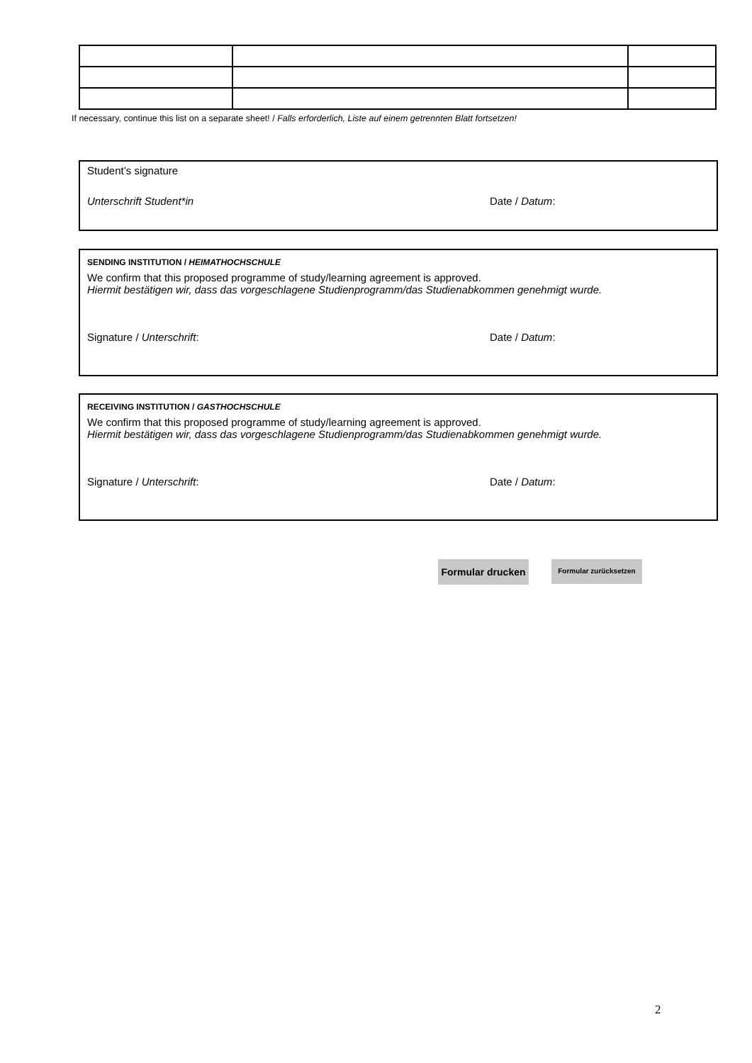If necessary, continue this list on a separate sheet! / Falls erforderlich, Liste auf einem getrennten Blatt fortsetzen!
Student’s signature
Unterschrift Student*in Date / Datum:
SENDING INSTITUTION / HEIMATHOCHSCHULE
We confirm that this proposed programme of study/learning agreement is approved.
Hiermit bestätigen wir, dass das vorgeschlagene Studienprogramm/das Studienabkommen genehmigt wurde.
Signature / Unterschrift: Date / Datum:
RECEIVING INSTITUTION / GASTHOCHSCHULE
We confirm that this proposed programme of study/learning agreement is approved.
Hiermit bestätigen wir, dass das vorgeschlagene Studienprogramm/das Studienabkommen genehmigt wurde.
Signature / Unterschrift: Date / Datum:
Formular drucken
Formular zurücksetzen
2